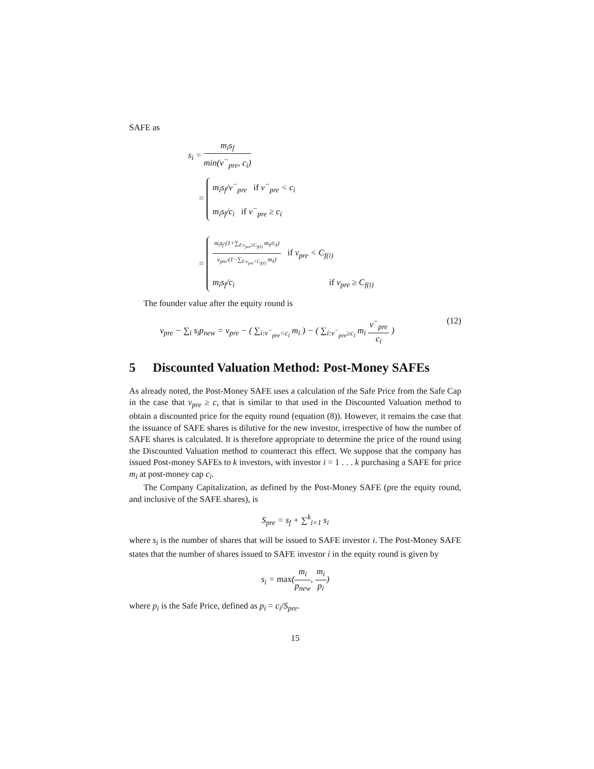SAFE as
s<sub>i</sub> = m<sub>i</sub>s<sub>f</sub> min(v<sup>−</sup><sub>pre</sub>, c<sub>i</sub>)
=
m<sub>i</sub>s<sub>f</sub>/v<sup>−</sup><sub>pre</sub> if v<sup>−</sup><sub>pre</sub> < c<sub>i</sub>
m<sub>i</sub>s<sub>f</sub>/c<sub>i</sub> if v<sup>−</sup><sub>pre</sub> ≥ c<sub>i</sub>
=
m<sub>i</sub>s<sub>f</sub>·(1+∑<sub>ℓ:v<sub>pre</sub>≥C<sub>f(ℓ)</sub></sub> m<sub>ℓ</sub>/c<sub>ℓ</sub>) v<sub>pre</sub>·(1−∑<sub>ℓ:v<sub>pre</sub><C<sub>f(ℓ)</sub></sub> m<sub>ℓ</sub>) if v<sub>pre</sub> < C<sub>f(i)</sub>
m<sub>i</sub>s<sub>f</sub>/c<sub>i</sub> if v<sub>pre</sub> ≥ C<sub>f(i)</sub>
The founder value after the equity round is
v<sub>pre</sub> − ∑<sub>i</sub> s<sub>i</sub>p<sub>new</sub> = v<sub>pre</sub> − ( ∑<sub>i:v<sup>−</sup><sub>pre</sub><c<sub>i</sub></sub> m<sub>i</sub> ) − ( ∑<sub>i:v<sup>−</sup><sub>pre</sub>≥c<sub>i</sub></sub> m<sub>i</sub> v<sup>−</sup><sub>pre</sub> c<sub>i</sub> ) (12)
5 Discounted Valuation Method: Post-Money SAFEs
As already noted, the Post-Money SAFE uses a calculation of the Safe Price from the Safe Cap in the case that v<sub>pre</sub> ≥ c, that is similar to that used in the Discounted Valuation method to obtain a discounted price for the equity round (equation (8)). However, it remains the case that the issuance of SAFE shares is dilutive for the new investor, irrespective of how the number of SAFE shares is calculated. It is therefore appropriate to determine the price of the round using the Discounted Valuation method to counteract this effect. We suppose that the company has issued Post-money SAFEs to k investors, with investor i = 1 . . . k purchasing a SAFE for price m<sub>i</sub> at post-money cap c<sub>i</sub>.
The Company Capitalization, as defined by the Post-Money SAFE (pre the equity round, and inclusive of the SAFE shares), is
S<sub>pre</sub> = s<sub>f</sub> + ∑<sup>k</sup><sub>i=1</sub> s<sub>i</sub>
where s<sub>i</sub> is the number of shares that will be issued to SAFE investor i. The Post-Money SAFE states that the number of shares issued to SAFE investor i in the equity round is given by
s<sub>i</sub> = max(m<sub>i</sub> p<sub>new</sub>, m<sub>i</sub> p<sub>i</sub>)
where p<sub>i</sub> is the Safe Price, defined as p<sub>i</sub> = c<sub>i</sub>/S<sub>pre</sub>.
15